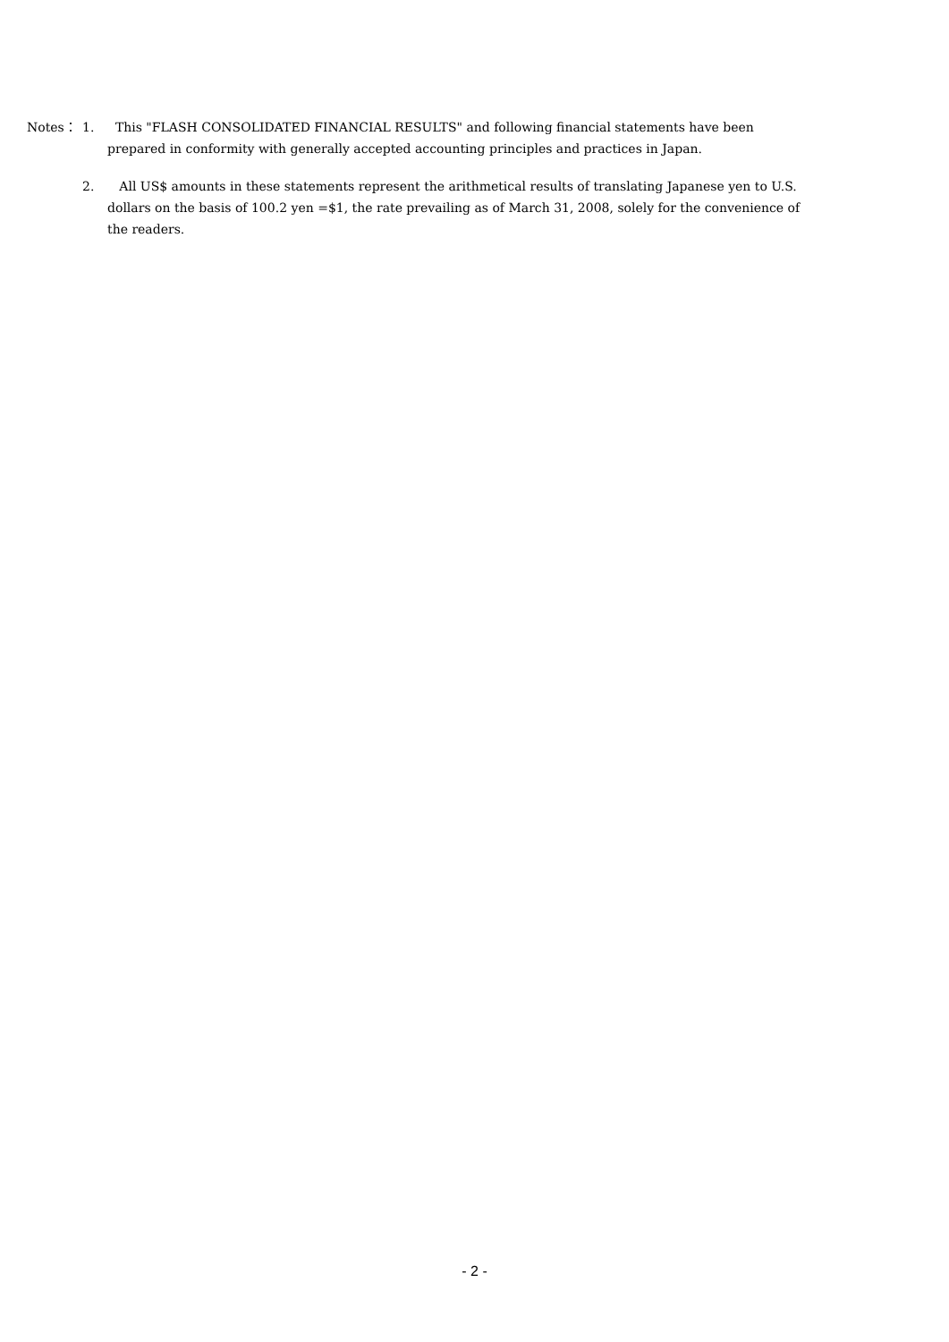Notes： 1. This "FLASH CONSOLIDATED FINANCIAL RESULTS" and following financial statements have been prepared in conformity with generally accepted accounting principles and practices in Japan.
2. All US$ amounts in these statements represent the arithmetical results of translating Japanese yen to U.S. dollars on the basis of 100.2 yen =$1, the rate prevailing as of March 31, 2008, solely for the convenience of the readers.
- 2 -